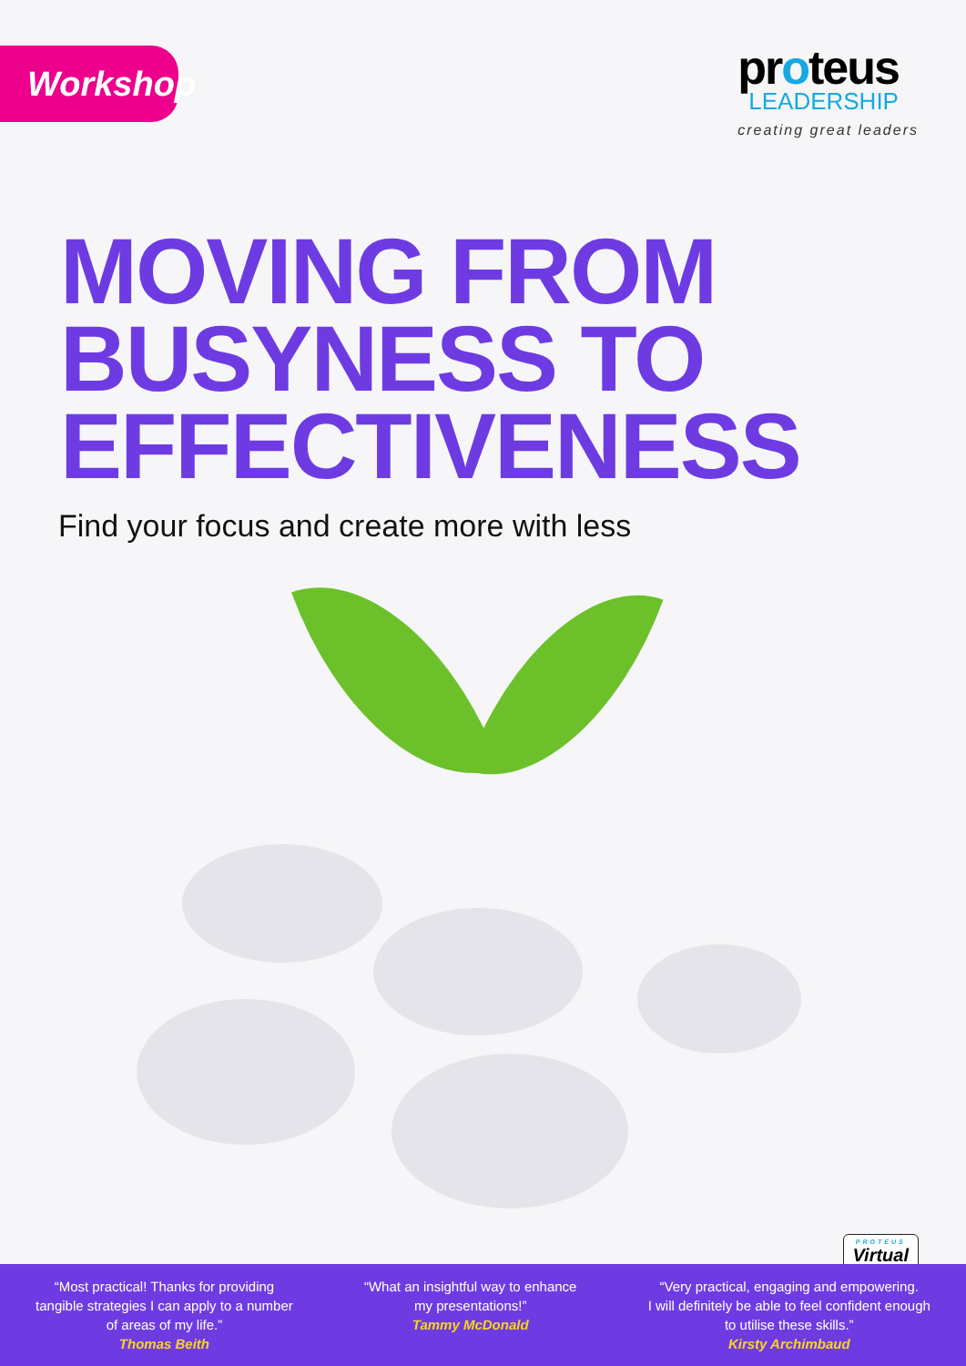Workshop
proteus
LEADERSHIP
creating great leaders
MOVING FROM
BUSYNESS TO
EFFECTIVENESS
Find your focus and create more with less
PROTEUS
Virtual
“Most practical! Thanks for providing
tangible strategies I can apply to a number
of areas of my life.”
Thomas Beith
“What an insightful way to enhance
my presentations!”
Tammy McDonald
“Very practical, engaging and empowering.
I will definitely be able to feel confident enough
to utilise these skills.”
Kirsty Archimbaud